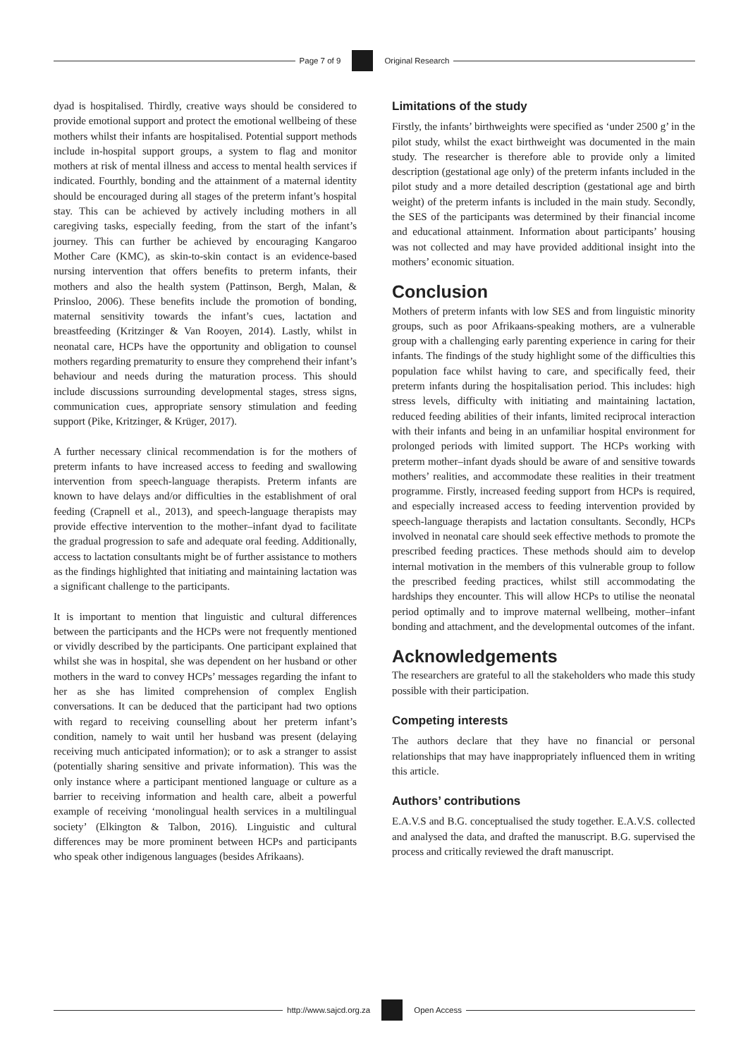Page 7 of 9 Original Research
dyad is hospitalised. Thirdly, creative ways should be considered to provide emotional support and protect the emotional wellbeing of these mothers whilst their infants are hospitalised. Potential support methods include in-hospital support groups, a system to flag and monitor mothers at risk of mental illness and access to mental health services if indicated. Fourthly, bonding and the attainment of a maternal identity should be encouraged during all stages of the preterm infant’s hospital stay. This can be achieved by actively including mothers in all caregiving tasks, especially feeding, from the start of the infant’s journey. This can further be achieved by encouraging Kangaroo Mother Care (KMC), as skin-to-skin contact is an evidence-based nursing intervention that offers benefits to preterm infants, their mothers and also the health system (Pattinson, Bergh, Malan, & Prinsloo, 2006). These benefits include the promotion of bonding, maternal sensitivity towards the infant’s cues, lactation and breastfeeding (Kritzinger & Van Rooyen, 2014). Lastly, whilst in neonatal care, HCPs have the opportunity and obligation to counsel mothers regarding prematurity to ensure they comprehend their infant’s behaviour and needs during the maturation process. This should include discussions surrounding developmental stages, stress signs, communication cues, appropriate sensory stimulation and feeding support (Pike, Kritzinger, & Krüger, 2017).
A further necessary clinical recommendation is for the mothers of preterm infants to have increased access to feeding and swallowing intervention from speech-language therapists. Preterm infants are known to have delays and/or difficulties in the establishment of oral feeding (Crapnell et al., 2013), and speech-language therapists may provide effective intervention to the mother–infant dyad to facilitate the gradual progression to safe and adequate oral feeding. Additionally, access to lactation consultants might be of further assistance to mothers as the findings highlighted that initiating and maintaining lactation was a significant challenge to the participants.
It is important to mention that linguistic and cultural differences between the participants and the HCPs were not frequently mentioned or vividly described by the participants. One participant explained that whilst she was in hospital, she was dependent on her husband or other mothers in the ward to convey HCPs’ messages regarding the infant to her as she has limited comprehension of complex English conversations. It can be deduced that the participant had two options with regard to receiving counselling about her preterm infant’s condition, namely to wait until her husband was present (delaying receiving much anticipated information); or to ask a stranger to assist (potentially sharing sensitive and private information). This was the only instance where a participant mentioned language or culture as a barrier to receiving information and health care, albeit a powerful example of receiving ‘monolingual health services in a multilingual society’ (Elkington & Talbon, 2016). Linguistic and cultural differences may be more prominent between HCPs and participants who speak other indigenous languages (besides Afrikaans).
Limitations of the study
Firstly, the infants’ birthweights were specified as ‘under 2500 g’ in the pilot study, whilst the exact birthweight was documented in the main study. The researcher is therefore able to provide only a limited description (gestational age only) of the preterm infants included in the pilot study and a more detailed description (gestational age and birth weight) of the preterm infants is included in the main study. Secondly, the SES of the participants was determined by their financial income and educational attainment. Information about participants’ housing was not collected and may have provided additional insight into the mothers’ economic situation.
Conclusion
Mothers of preterm infants with low SES and from linguistic minority groups, such as poor Afrikaans-speaking mothers, are a vulnerable group with a challenging early parenting experience in caring for their infants. The findings of the study highlight some of the difficulties this population face whilst having to care, and specifically feed, their preterm infants during the hospitalisation period. This includes: high stress levels, difficulty with initiating and maintaining lactation, reduced feeding abilities of their infants, limited reciprocal interaction with their infants and being in an unfamiliar hospital environment for prolonged periods with limited support. The HCPs working with preterm mother–infant dyads should be aware of and sensitive towards mothers’ realities, and accommodate these realities in their treatment programme. Firstly, increased feeding support from HCPs is required, and especially increased access to feeding intervention provided by speech-language therapists and lactation consultants. Secondly, HCPs involved in neonatal care should seek effective methods to promote the prescribed feeding practices. These methods should aim to develop internal motivation in the members of this vulnerable group to follow the prescribed feeding practices, whilst still accommodating the hardships they encounter. This will allow HCPs to utilise the neonatal period optimally and to improve maternal wellbeing, mother–infant bonding and attachment, and the developmental outcomes of the infant.
Acknowledgements
The researchers are grateful to all the stakeholders who made this study possible with their participation.
Competing interests
The authors declare that they have no financial or personal relationships that may have inappropriately influenced them in writing this article.
Authors’ contributions
E.A.V.S and B.G. conceptualised the study together. E.A.V.S. collected and analysed the data, and drafted the manuscript. B.G. supervised the process and critically reviewed the draft manuscript.
http://www.sajcd.org.za Open Access